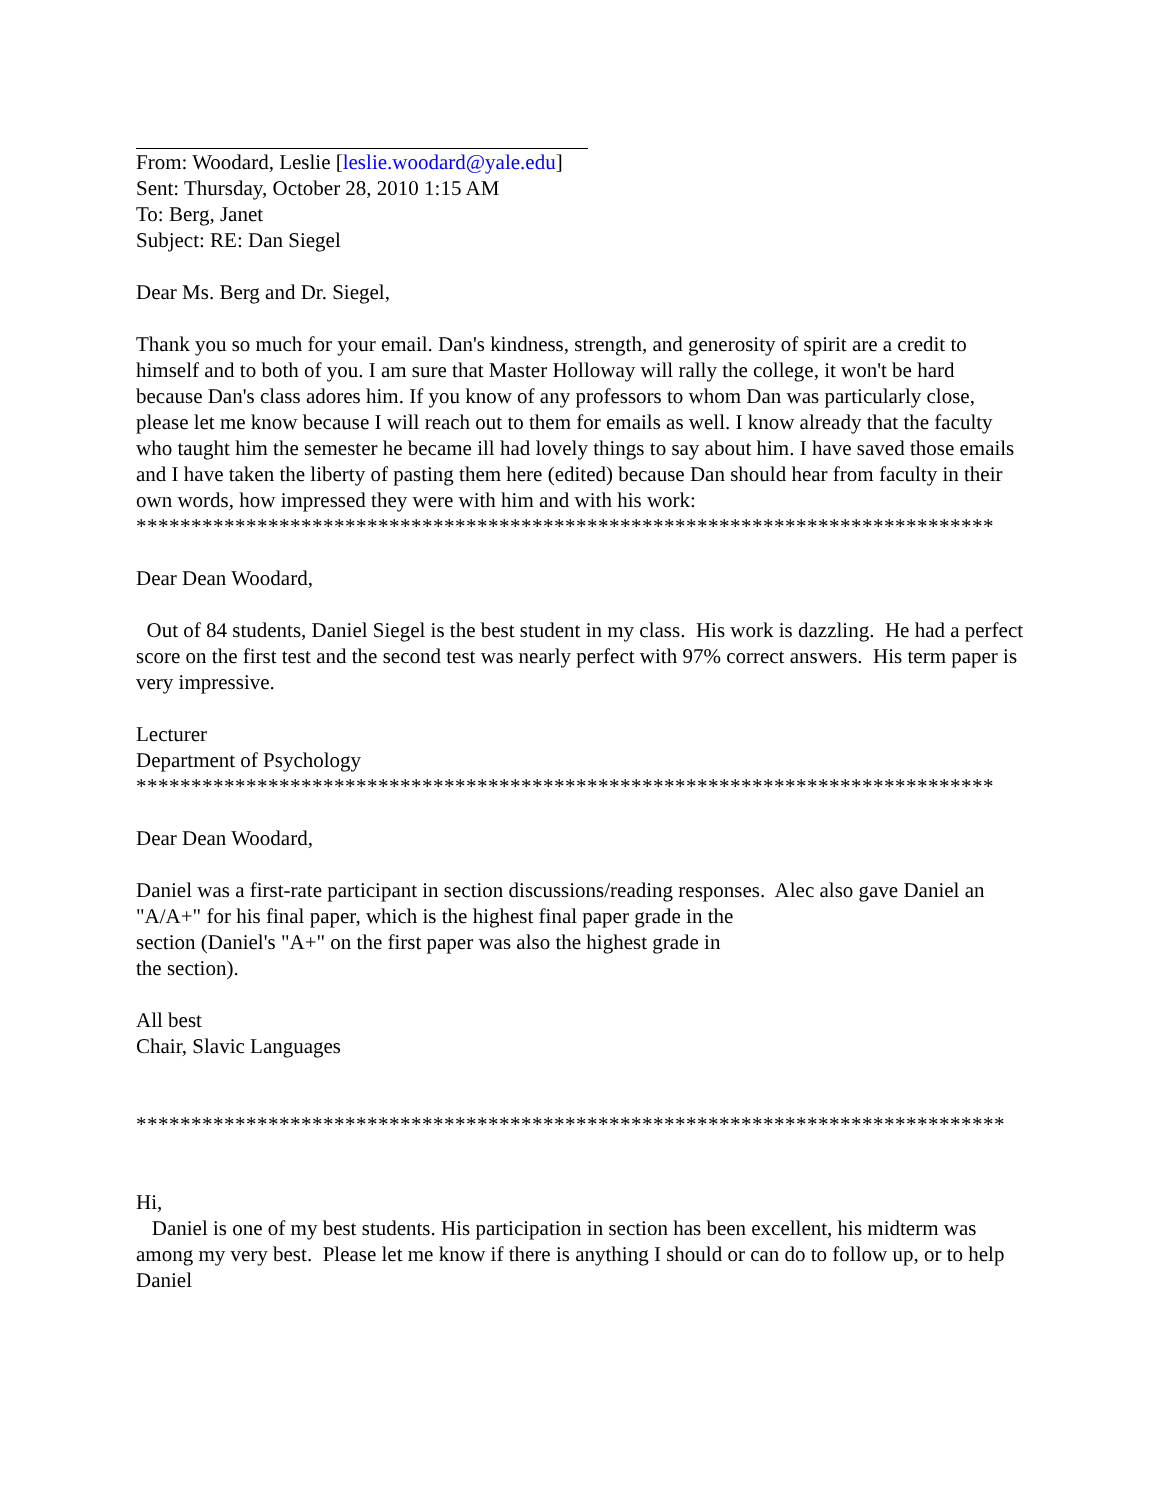From: Woodard, Leslie [leslie.woodard@yale.edu]
Sent: Thursday, October 28, 2010 1:15 AM
To: Berg, Janet
Subject: RE: Dan Siegel
Dear Ms. Berg and Dr. Siegel,
Thank you so much for your email. Dan's kindness, strength, and generosity of spirit are a credit to himself and to both of you. I am sure that Master Holloway will rally the college, it won't be hard because Dan's class adores him. If you know of any professors to whom Dan was particularly close, please let me know because I will reach out to them for emails as well. I know already that the faculty who taught him the semester he became ill had lovely things to say about him. I have saved those emails and I have taken the liberty of pasting them here (edited) because Dan should hear from faculty in their own words, how impressed they were with him and with his work:
******************************************************************************
Dear Dean Woodard,
Out of 84 students, Daniel Siegel is the best student in my class. His work is dazzling. He had a perfect score on the first test and the second test was nearly perfect with 97% correct answers. His term paper is very impressive.
Lecturer
Department of Psychology
******************************************************************************
Dear Dean Woodard,
Daniel was a first-rate participant in section discussions/reading responses. Alec also gave Daniel an "A/A+" for his final paper, which is the highest final paper grade in the
section (Daniel's "A+" on the first paper was also the highest grade in
the section).
All best
Chair, Slavic Languages
*******************************************************************************
Hi,
Daniel is one of my best students. His participation in section has been excellent, his midterm was among my very best. Please let me know if there is anything I should or can do to follow up, or to help Daniel